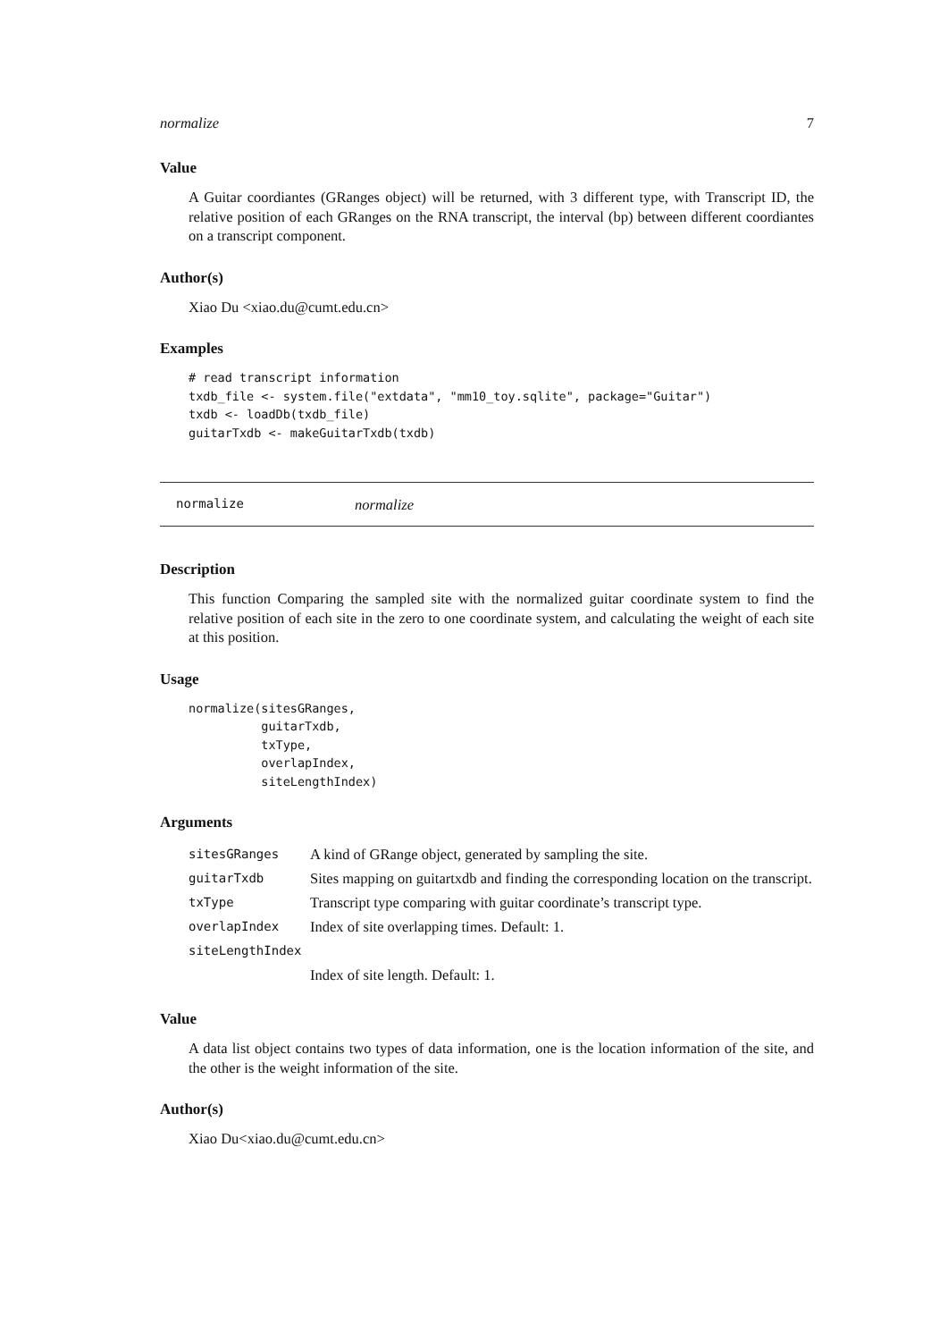normalize 7
Value
A Guitar coordiantes (GRanges object) will be returned, with 3 different type, with Transcript ID, the relative position of each GRanges on the RNA transcript, the interval (bp) between different coordiantes on a transcript component.
Author(s)
Xiao Du <xiao.du@cumt.edu.cn>
Examples
# read transcript information
txdb_file <- system.file("extdata", "mm10_toy.sqlite", package="Guitar")
txdb <- loadDb(txdb_file)
guitarTxdb <- makeGuitarTxdb(txdb)
normalize normalize
Description
This function Comparing the sampled site with the normalized guitar coordinate system to find the relative position of each site in the zero to one coordinate system, and calculating the weight of each site at this position.
Usage
normalize(sitesGRanges,
          guitarTxdb,
          txType,
          overlapIndex,
          siteLengthIndex)
Arguments
| sitesGRanges | A kind of GRange object, generated by sampling the site. |
| guitarTxdb | Sites mapping on guitartxdb and finding the corresponding location on the transcript. |
| txType | Transcript type comparing with guitar coordinate’s transcript type. |
| overlapIndex | Index of site overlapping times. Default: 1. |
| siteLengthIndex | |
| | Index of site length. Default: 1. |
Value
A data list object contains two types of data information, one is the location information of the site, and the other is the weight information of the site.
Author(s)
Xiao Du<xiao.du@cumt.edu.cn>